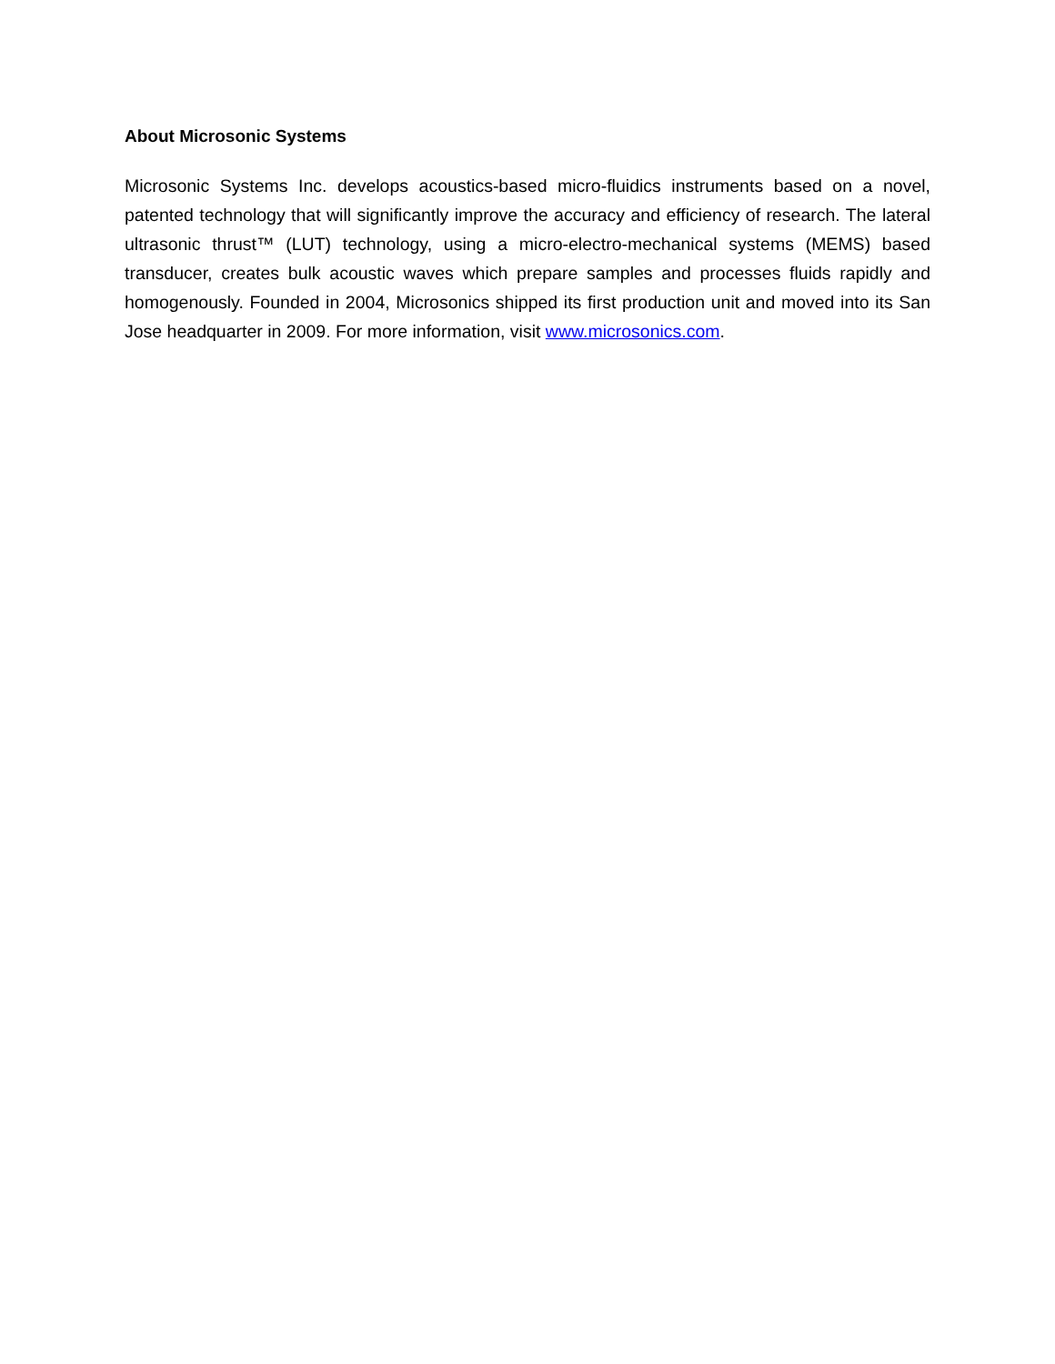About Microsonic Systems
Microsonic Systems Inc. develops acoustics-based micro-fluidics instruments based on a novel, patented technology that will significantly improve the accuracy and efficiency of research. The lateral ultrasonic thrust™ (LUT) technology, using a micro-electro-mechanical systems (MEMS) based transducer, creates bulk acoustic waves which prepare samples and processes fluids rapidly and homogenously. Founded in 2004, Microsonics shipped its first production unit and moved into its San Jose headquarter in 2009. For more information, visit www.microsonics.com.